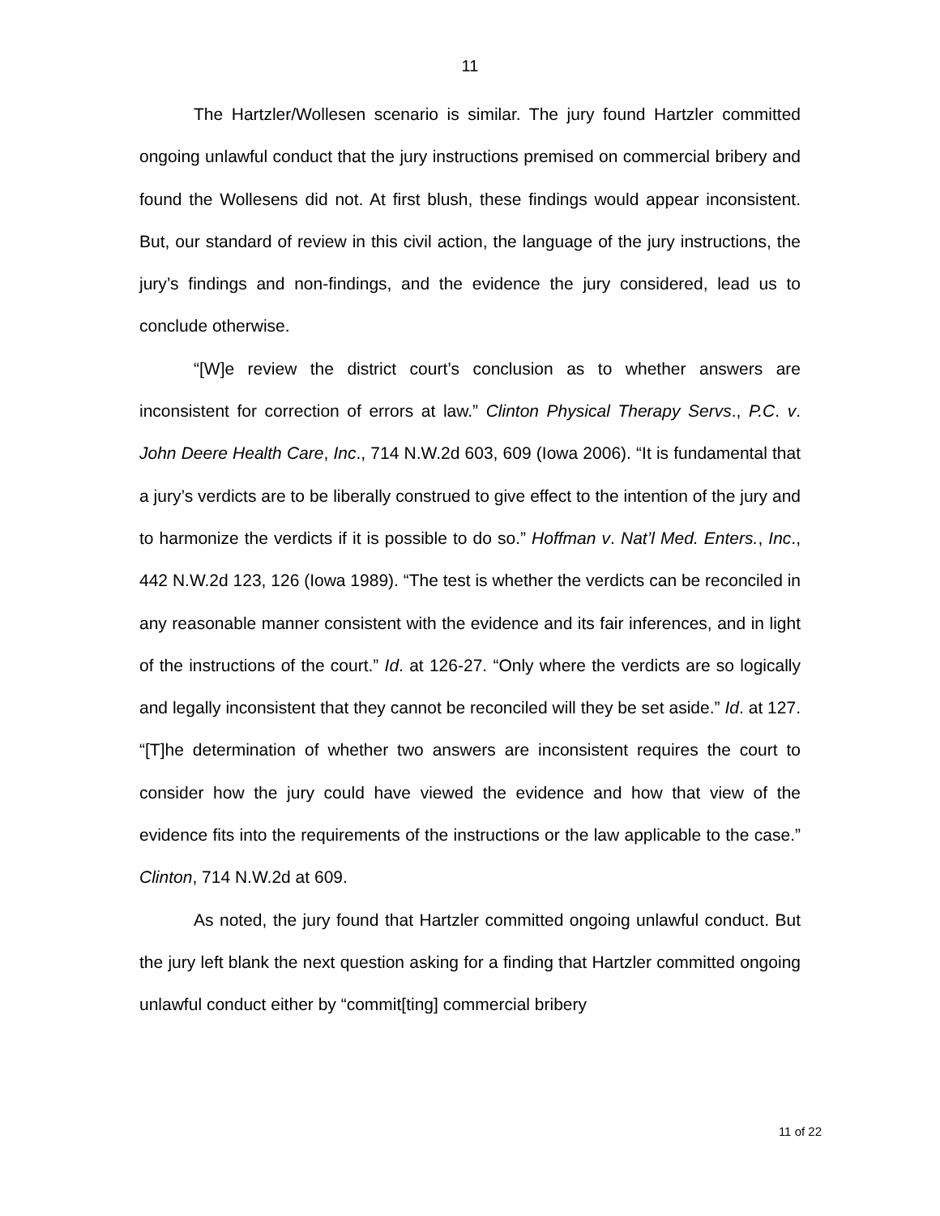11
The Hartzler/Wollesen scenario is similar. The jury found Hartzler committed ongoing unlawful conduct that the jury instructions premised on commercial bribery and found the Wollesens did not. At first blush, these findings would appear inconsistent. But, our standard of review in this civil action, the language of the jury instructions, the jury’s findings and non-findings, and the evidence the jury considered, lead us to conclude otherwise.
“[W]e review the district court’s conclusion as to whether answers are inconsistent for correction of errors at law.” Clinton Physical Therapy Servs., P.C. v. John Deere Health Care, Inc., 714 N.W.2d 603, 609 (Iowa 2006). “It is fundamental that a jury’s verdicts are to be liberally construed to give effect to the intention of the jury and to harmonize the verdicts if it is possible to do so.” Hoffman v. Nat’l Med. Enters., Inc., 442 N.W.2d 123, 126 (Iowa 1989). “The test is whether the verdicts can be reconciled in any reasonable manner consistent with the evidence and its fair inferences, and in light of the instructions of the court.” Id. at 126-27. “Only where the verdicts are so logically and legally inconsistent that they cannot be reconciled will they be set aside.” Id. at 127. “[T]he determination of whether two answers are inconsistent requires the court to consider how the jury could have viewed the evidence and how that view of the evidence fits into the requirements of the instructions or the law applicable to the case.” Clinton, 714 N.W.2d at 609.
As noted, the jury found that Hartzler committed ongoing unlawful conduct. But the jury left blank the next question asking for a finding that Hartzler committed ongoing unlawful conduct either by “commit[ting] commercial bribery
11 of 22